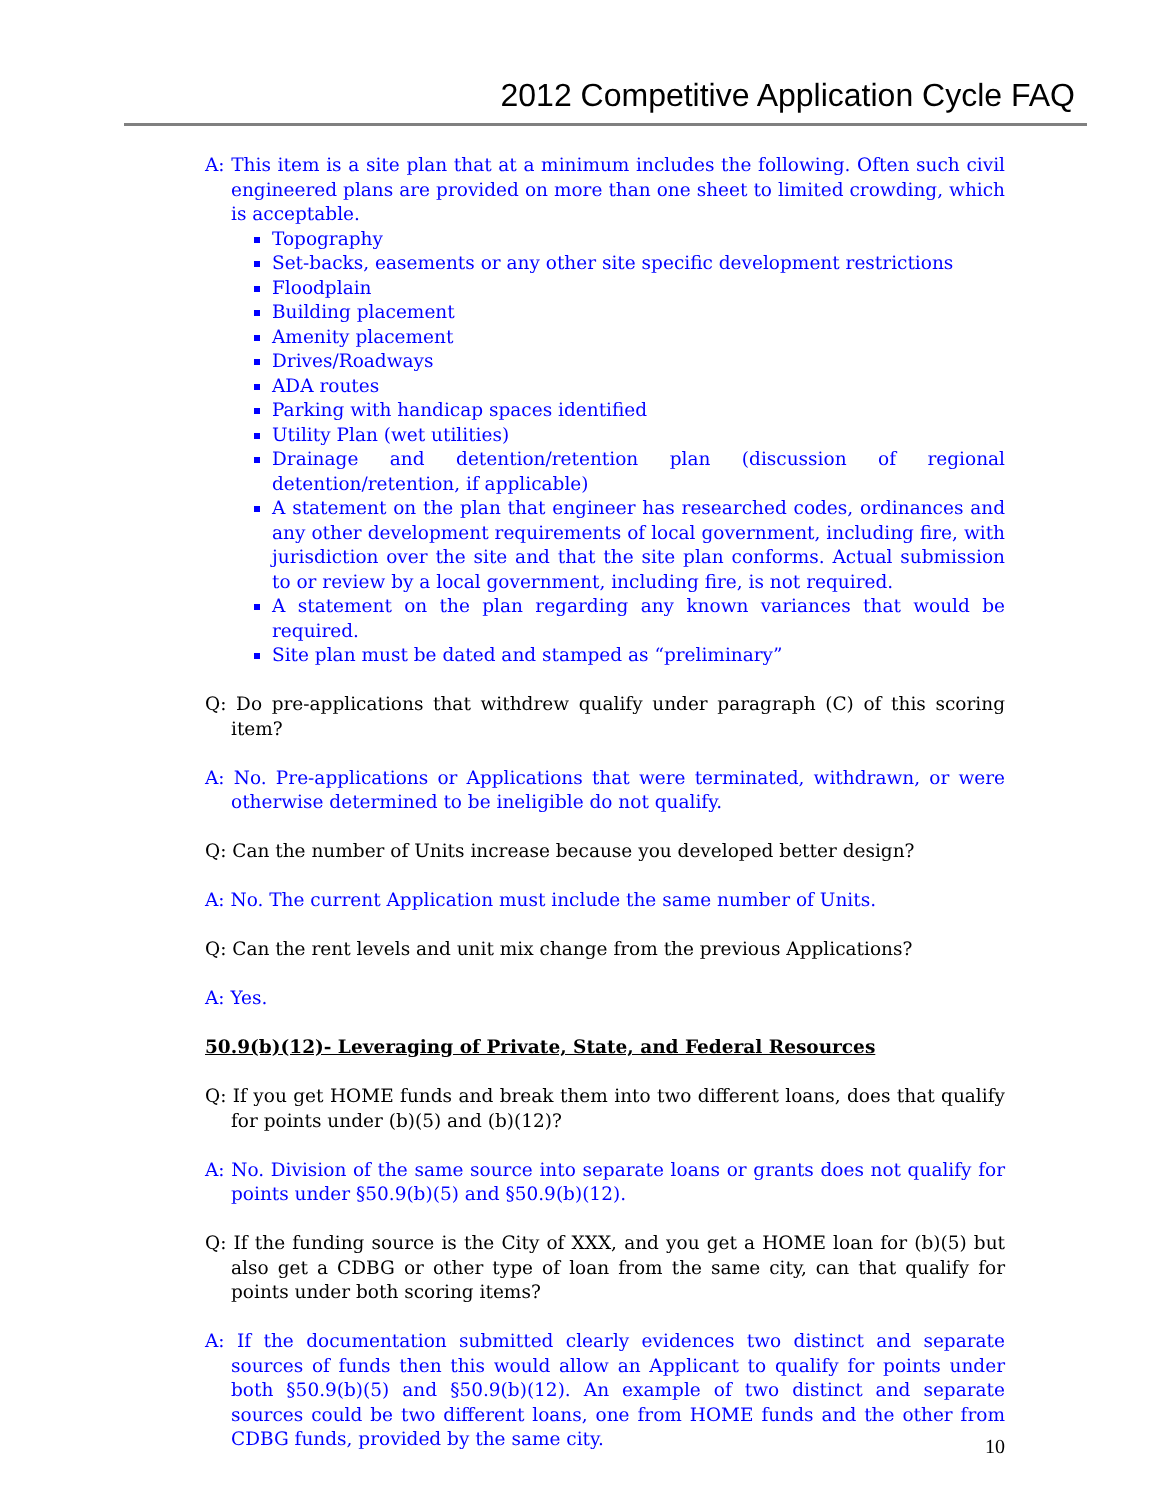2012 Competitive Application Cycle FAQ
A: This item is a site plan that at a minimum includes the following. Often such civil engineered plans are provided on more than one sheet to limited crowding, which is acceptable.
Topography
Set-backs, easements or any other site specific development restrictions
Floodplain
Building placement
Amenity placement
Drives/Roadways
ADA routes
Parking with handicap spaces identified
Utility Plan (wet utilities)
Drainage and detention/retention plan (discussion of regional detention/retention, if applicable)
A statement on the plan that engineer has researched codes, ordinances and any other development requirements of local government, including fire, with jurisdiction over the site and that the site plan conforms. Actual submission to or review by a local government, including fire, is not required.
A statement on the plan regarding any known variances that would be required.
Site plan must be dated and stamped as “preliminary”
Q: Do pre-applications that withdrew qualify under paragraph (C) of this scoring item?
A: No. Pre-applications or Applications that were terminated, withdrawn, or were otherwise determined to be ineligible do not qualify.
Q: Can the number of Units increase because you developed better design?
A: No. The current Application must include the same number of Units.
Q: Can the rent levels and unit mix change from the previous Applications?
A: Yes.
50.9(b)(12)- Leveraging of Private, State, and Federal Resources
Q: If you get HOME funds and break them into two different loans, does that qualify for points under (b)(5) and (b)(12)?
A: No. Division of the same source into separate loans or grants does not qualify for points under §50.9(b)(5) and §50.9(b)(12).
Q: If the funding source is the City of XXX, and you get a HOME loan for (b)(5) but also get a CDBG or other type of loan from the same city, can that qualify for points under both scoring items?
A: If the documentation submitted clearly evidences two distinct and separate sources of funds then this would allow an Applicant to qualify for points under both §50.9(b)(5) and §50.9(b)(12). An example of two distinct and separate sources could be two different loans, one from HOME funds and the other from CDBG funds, provided by the same city.
10